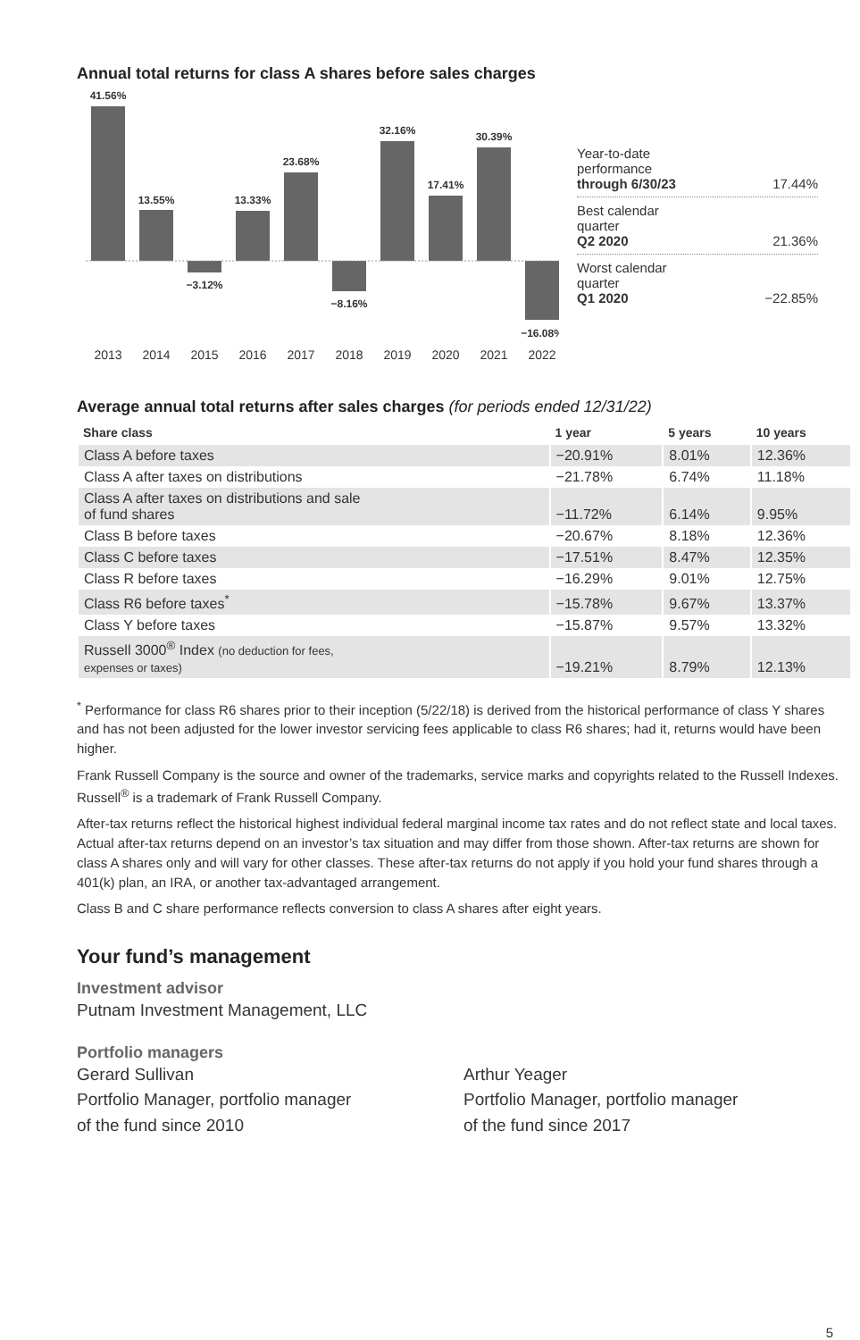Annual total returns for class A shares before sales charges
41.56%
13.55%
−3.12%
13.33%
23.68%
−8.16%
32.16%
17.41%
30.39%
−16.08%
2013
2014
2015
2016
2017
2018
2019
2020
2021
2022
Year-to-date
performance
through 6/30/23 17.44%
Best calendar
quarter
Q2 2020 21.36%
Worst calendar
quarter
Q1 2020 −22.85%
Average annual total returns after sales charges (for periods ended 12/31/22)
| Share class | 1 year | 5 years | 10 years |
| --- | --- | --- | --- |
| Class A before taxes | −20.91% | 8.01% | 12.36% |
| Class A after taxes on distributions | −21.78% | 6.74% | 11.18% |
| Class A after taxes on distributions and sale of fund shares | −11.72% | 6.14% | 9.95% |
| Class B before taxes | −20.67% | 8.18% | 12.36% |
| Class C before taxes | −17.51% | 8.47% | 12.35% |
| Class R before taxes | −16.29% | 9.01% | 12.75% |
| Class R6 before taxes<sup>*</sup> | −15.78% | 9.67% | 13.37% |
| Class Y before taxes | −15.87% | 9.57% | 13.32% |
| Russell 3000<sup>®</sup> Index (no deduction for fees, expenses or taxes) | −19.21% | 8.79% | 12.13% |
<sup>*</sup> Performance for class R6 shares prior to their inception (5/22/18) is derived from the historical performance of class Y shares and has not been adjusted for the lower investor servicing fees applicable to class R6 shares; had it, returns would have been higher.
Frank Russell Company is the source and owner of the trademarks, service marks and copyrights related to the Russell Indexes. Russell<sup>®</sup> is a trademark of Frank Russell Company.
After-tax returns reflect the historical highest individual federal marginal income tax rates and do not reflect state and local taxes. Actual after-tax returns depend on an investor’s tax situation and may differ from those shown. After-tax returns are shown for class A shares only and will vary for other classes. These after-tax returns do not apply if you hold your fund shares through a 401(k) plan, an IRA, or another tax-advantaged arrangement.
Class B and C share performance reflects conversion to class A shares after eight years.
Your fund’s management
Investment advisor
Putnam Investment Management, LLC
Portfolio managers
Gerard Sullivan
Portfolio Manager, portfolio manager
of the fund since 2010
Arthur Yeager
Portfolio Manager, portfolio manager
of the fund since 2017
5